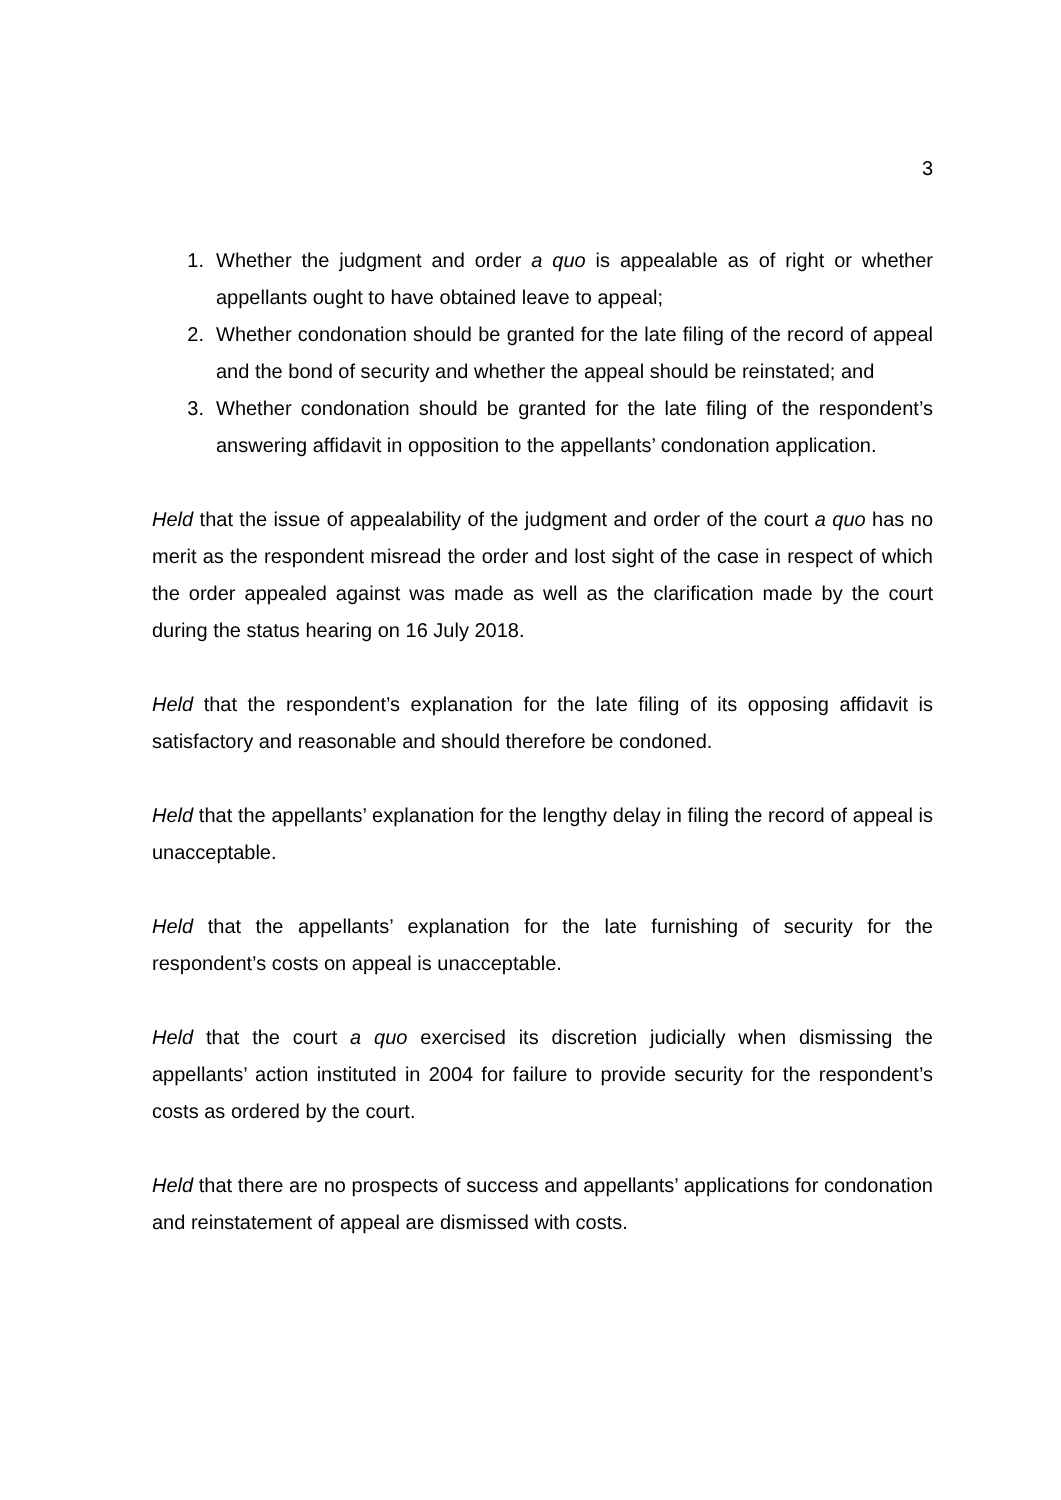3
1. Whether the judgment and order a quo is appealable as of right or whether appellants ought to have obtained leave to appeal;
2. Whether condonation should be granted for the late filing of the record of appeal and the bond of security and whether the appeal should be reinstated; and
3. Whether condonation should be granted for the late filing of the respondent’s answering affidavit in opposition to the appellants’ condonation application.
Held that the issue of appealability of the judgment and order of the court a quo has no merit as the respondent misread the order and lost sight of the case in respect of which the order appealed against was made as well as the clarification made by the court during the status hearing on 16 July 2018.
Held that the respondent’s explanation for the late filing of its opposing affidavit is satisfactory and reasonable and should therefore be condoned.
Held that the appellants’ explanation for the lengthy delay in filing the record of appeal is unacceptable.
Held that the appellants’ explanation for the late furnishing of security for the respondent’s costs on appeal is unacceptable.
Held that the court a quo exercised its discretion judicially when dismissing the appellants’ action instituted in 2004 for failure to provide security for the respondent’s costs as ordered by the court.
Held that there are no prospects of success and appellants’ applications for condonation and reinstatement of appeal are dismissed with costs.